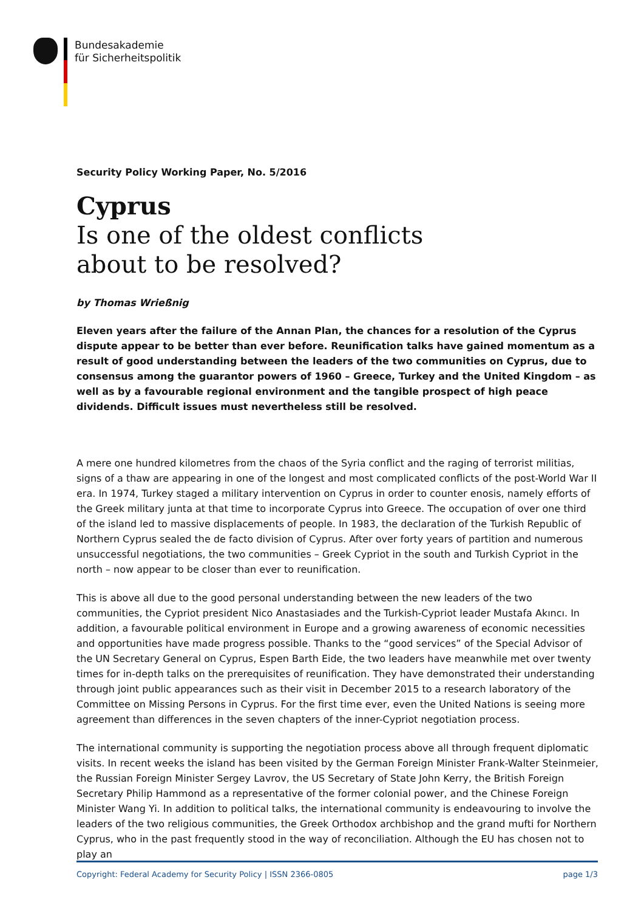Bundesakademie
für Sicherheitspolitik
Security Policy Working Paper, No. 5/2016
Cyprus
Is one of the oldest conflicts
about to be resolved?
by Thomas Wrießnig
Eleven years after the failure of the Annan Plan, the chances for a resolution of the Cyprus dispute appear to be better than ever before. Reunification talks have gained momentum as a result of good understanding between the leaders of the two communities on Cyprus, due to consensus among the guarantor powers of 1960 – Greece, Turkey and the United Kingdom – as well as by a favourable regional environment and the tangible prospect of high peace dividends. Difficult issues must nevertheless still be resolved.
A mere one hundred kilometres from the chaos of the Syria conflict and the raging of terrorist militias, signs of a thaw are appearing in one of the longest and most complicated conflicts of the post-World War II era. In 1974, Turkey staged a military intervention on Cyprus in order to counter enosis, namely efforts of the Greek military junta at that time to incorporate Cyprus into Greece. The occupation of over one third of the island led to massive displacements of people. In 1983, the declaration of the Turkish Republic of Northern Cyprus sealed the de facto division of Cyprus. After over forty years of partition and numerous unsuccessful negotiations, the two communities – Greek Cypriot in the south and Turkish Cypriot in the north – now appear to be closer than ever to reunification.
This is above all due to the good personal understanding between the new leaders of the two communities, the Cypriot president Nico Anastasiades and the Turkish-Cypriot leader Mustafa Akıncı. In addition, a favourable political environment in Europe and a growing awareness of economic necessities and opportunities have made progress possible. Thanks to the “good services” of the Special Advisor of the UN Secretary General on Cyprus, Espen Barth Eide, the two leaders have meanwhile met over twenty times for in-depth talks on the prerequisites of reunification. They have demonstrated their understanding through joint public appearances such as their visit in December 2015 to a research laboratory of the Committee on Missing Persons in Cyprus. For the first time ever, even the United Nations is seeing more agreement than differences in the seven chapters of the inner-Cypriot negotiation process.
The international community is supporting the negotiation process above all through frequent diplomatic visits. In recent weeks the island has been visited by the German Foreign Minister Frank-Walter Steinmeier, the Russian Foreign Minister Sergey Lavrov, the US Secretary of State John Kerry, the British Foreign Secretary Philip Hammond as a representative of the former colonial power, and the Chinese Foreign Minister Wang Yi. In addition to political talks, the international community is endeavouring to involve the leaders of the two religious communities, the Greek Orthodox archbishop and the grand mufti for Northern Cyprus, who in the past frequently stood in the way of reconciliation. Although the EU has chosen not to play an
Copyright: Federal Academy for Security Policy | ISSN 2366-0805 page 1/3